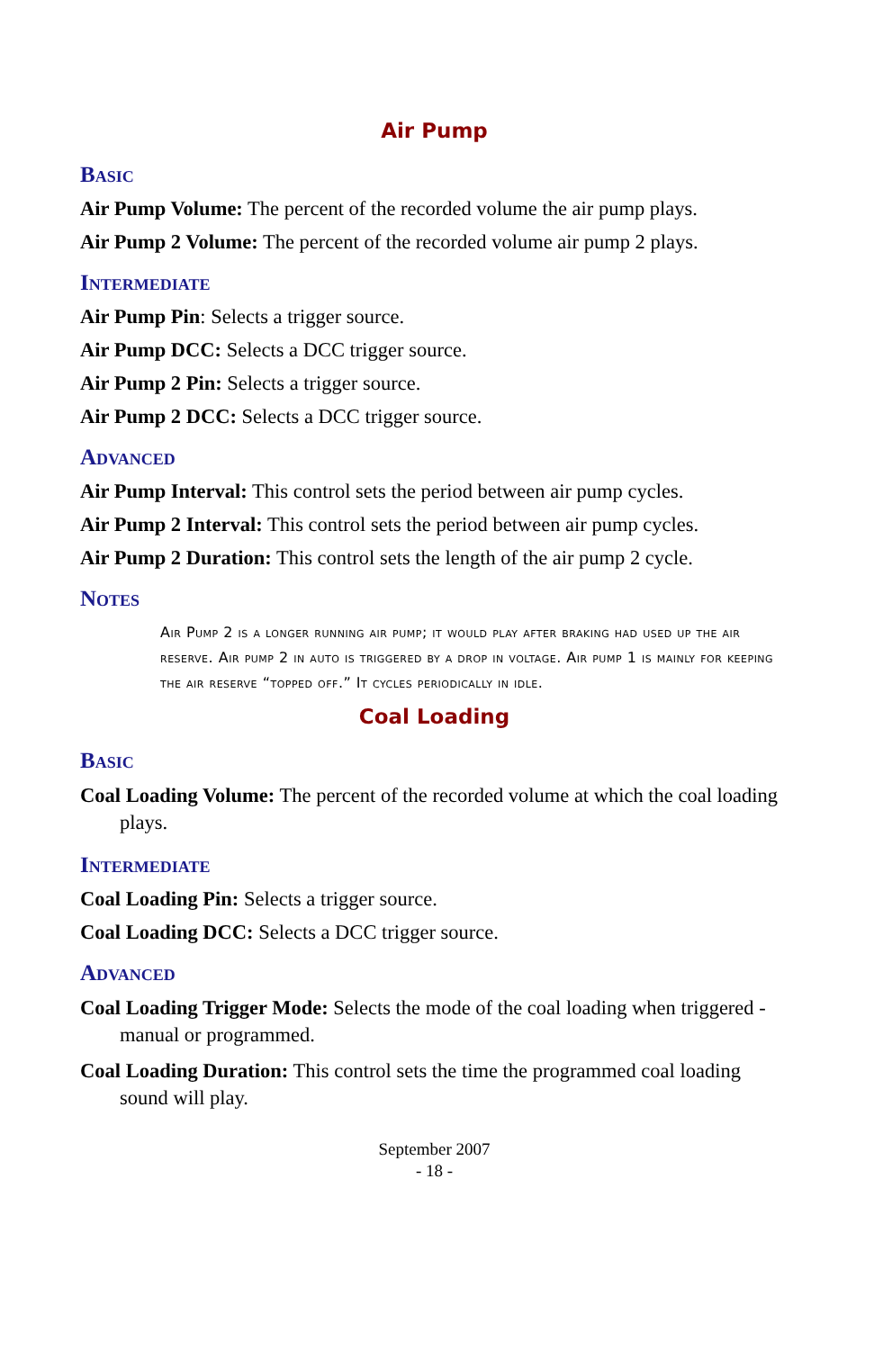Air Pump
Basic
Air Pump Volume: The percent of the recorded volume the air pump plays.
Air Pump 2 Volume: The percent of the recorded volume air pump 2 plays.
Intermediate
Air Pump Pin: Selects a trigger source.
Air Pump DCC: Selects a DCC trigger source.
Air Pump 2 Pin: Selects a trigger source.
Air Pump 2 DCC: Selects a DCC trigger source.
Advanced
Air Pump Interval: This control sets the period between air pump cycles.
Air Pump 2 Interval: This control sets the period between air pump cycles.
Air Pump 2 Duration: This control sets the length of the air pump 2 cycle.
Notes
Air Pump 2 is a longer running air pump; it would play after braking had used up the air reserve. Air pump 2 in auto is triggered by a drop in voltage. Air pump 1 is mainly for keeping the air reserve “topped off.” It cycles periodically in idle.
Coal Loading
Basic
Coal Loading Volume: The percent of the recorded volume at which the coal loading plays.
Intermediate
Coal Loading Pin: Selects a trigger source.
Coal Loading DCC: Selects a DCC trigger source.
Advanced
Coal Loading Trigger Mode: Selects the mode of the coal loading when triggered - manual or programmed.
Coal Loading Duration: This control sets the time the programmed coal loading sound will play.
September 2007
- 18 -